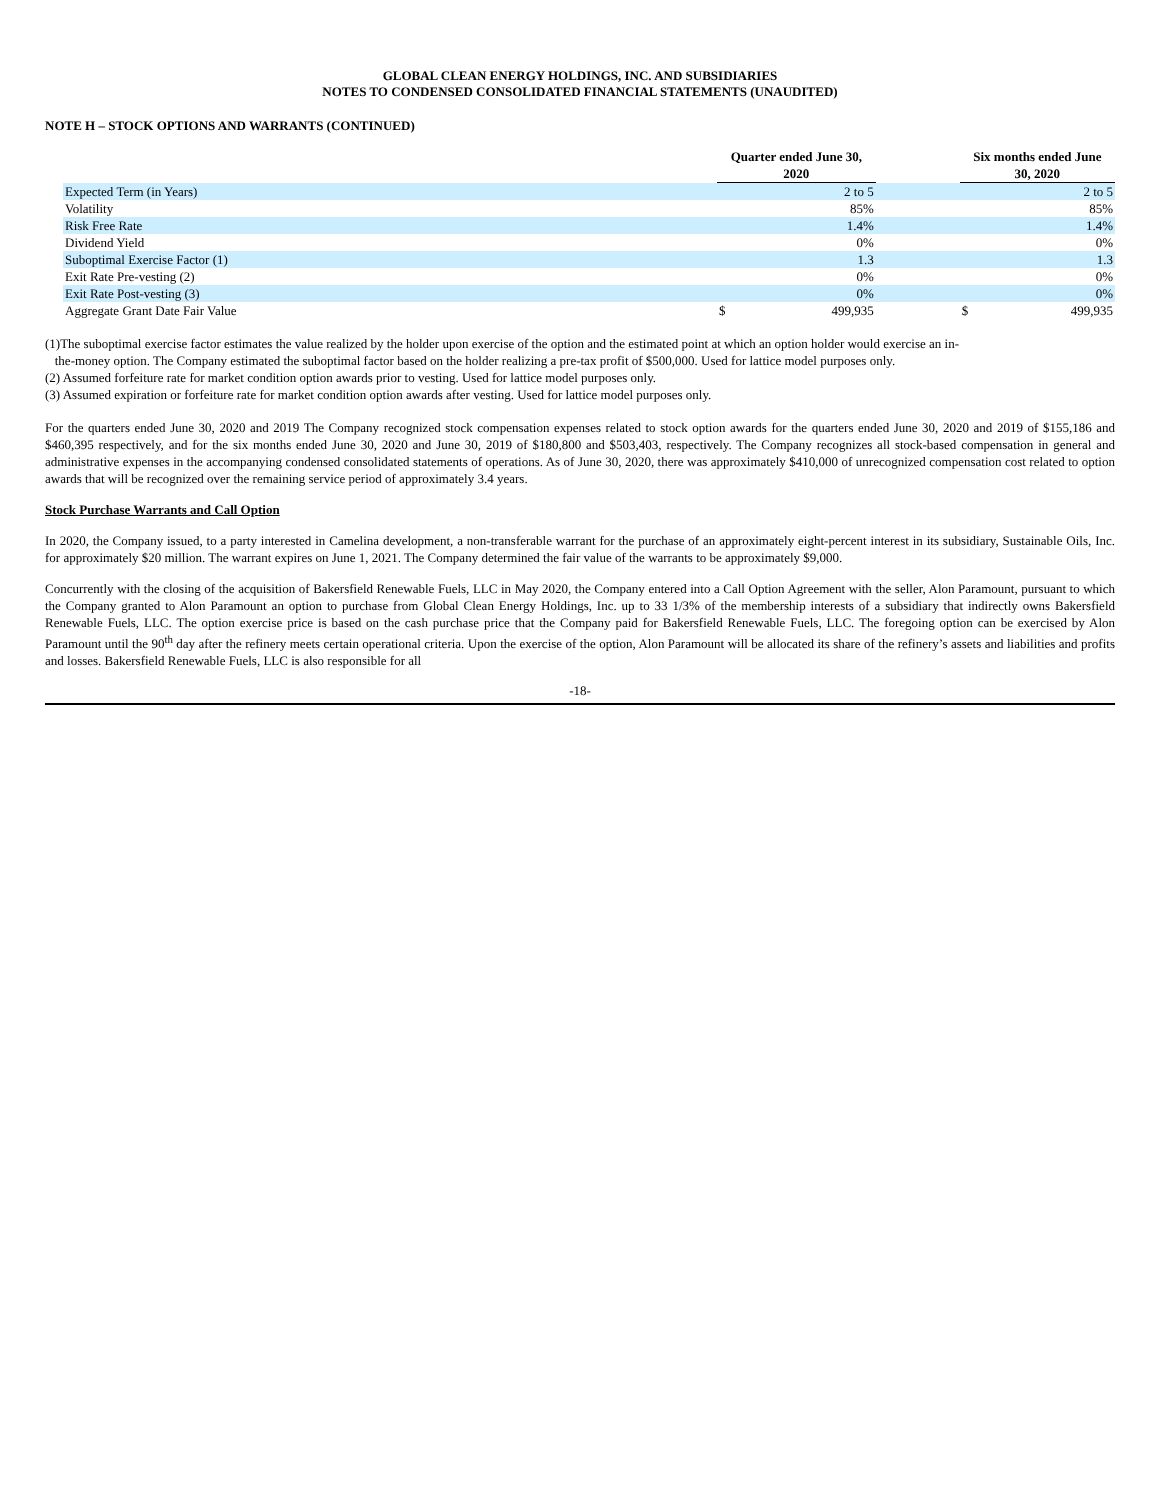GLOBAL CLEAN ENERGY HOLDINGS, INC. AND SUBSIDIARIES
NOTES TO CONDENSED CONSOLIDATED FINANCIAL STATEMENTS (UNAUDITED)
NOTE H – STOCK OPTIONS AND WARRANTS (CONTINUED)
| | Quarter ended June 30, 2020 | | | Six months ended June 30, 2020 | |
| --- | --- | --- | --- | --- | --- |
| Expected Term (in Years) | | 2 to 5 | | | 2 to 5 |
| Volatility | | 85% | | | 85% |
| Risk Free Rate | | 1.4% | | | 1.4% |
| Dividend Yield | | 0% | | | 0% |
| Suboptimal Exercise Factor (1) | | 1.3 | | | 1.3 |
| Exit Rate Pre-vesting (2) | | 0% | | | 0% |
| Exit Rate Post-vesting (3) | | 0% | | | 0% |
| Aggregate Grant Date Fair Value | $ | 499,935 | | $ | 499,935 |
(1)The suboptimal exercise factor estimates the value realized by the holder upon exercise of the option and the estimated point at which an option holder would exercise an in-
the-money option. The Company estimated the suboptimal factor based on the holder realizing a pre-tax profit of $500,000. Used for lattice model purposes only.
(2) Assumed forfeiture rate for market condition option awards prior to vesting. Used for lattice model purposes only.
(3) Assumed expiration or forfeiture rate for market condition option awards after vesting. Used for lattice model purposes only.
For the quarters ended June 30, 2020 and 2019 The Company recognized stock compensation expenses related to stock option awards for the quarters ended June 30, 2020 and 2019 of $155,186 and $460,395 respectively, and for the six months ended June 30, 2020 and June 30, 2019 of $180,800 and $503,403, respectively. The Company recognizes all stock-based compensation in general and administrative expenses in the accompanying condensed consolidated statements of operations. As of June 30, 2020, there was approximately $410,000 of unrecognized compensation cost related to option awards that will be recognized over the remaining service period of approximately 3.4 years.
Stock Purchase Warrants and Call Option
In 2020, the Company issued, to a party interested in Camelina development, a non-transferable warrant for the purchase of an approximately eight-percent interest in its subsidiary, Sustainable Oils, Inc. for approximately $20 million. The warrant expires on June 1, 2021. The Company determined the fair value of the warrants to be approximately $9,000.
Concurrently with the closing of the acquisition of Bakersfield Renewable Fuels, LLC in May 2020, the Company entered into a Call Option Agreement with the seller, Alon Paramount, pursuant to which the Company granted to Alon Paramount an option to purchase from Global Clean Energy Holdings, Inc. up to 33 1/3% of the membership interests of a subsidiary that indirectly owns Bakersfield Renewable Fuels, LLC. The option exercise price is based on the cash purchase price that the Company paid for Bakersfield Renewable Fuels, LLC. The foregoing option can be exercised by Alon Paramount until the 90<sup>th</sup> day after the refinery meets certain operational criteria. Upon the exercise of the option, Alon Paramount will be allocated its share of the refinery’s assets and liabilities and profits and losses. Bakersfield Renewable Fuels, LLC is also responsible for all
-18-